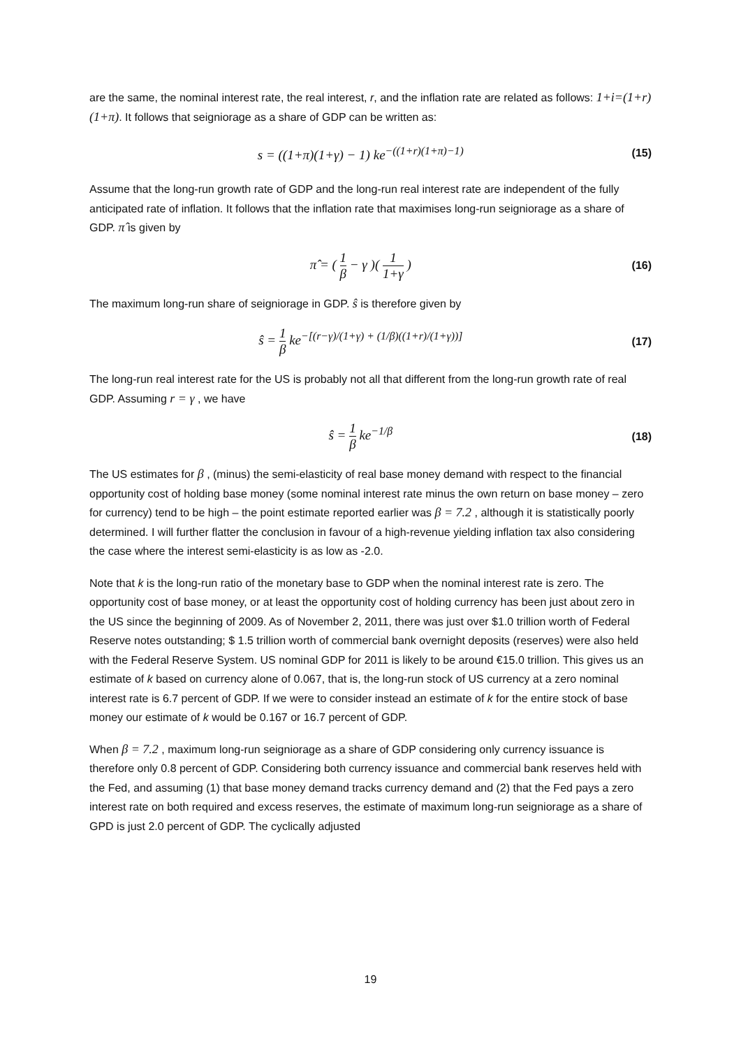are the same, the nominal interest rate, the real interest, r, and the inflation rate are related as follows: 1+i=(1+r)(1+π). It follows that seigniorage as a share of GDP can be written as:
s = ((1+π)(1+γ) − 1) ke<sup>−((1+r)(1+π)−1)</sup>
(15)
Assume that the long-run growth rate of GDP and the long-run real interest rate are independent of the fully anticipated rate of inflation. It follows that the inflation rate that maximises long-run seigniorage as a share of GDP. π̂ is given by
π̂ = ( 1 β − γ )( 1 1+γ )
(16)
The maximum long-run share of seigniorage in GDP. ŝ is therefore given by
ŝ = 1 β ke<sup>−[(r−γ)/(1+γ) + (1/β)((1+r)/(1+γ))]</sup>
(17)
The long-run real interest rate for the US is probably not all that different from the long-run growth rate of real GDP. Assuming r = γ , we have
ŝ = 1 β ke<sup>−1/β</sup>
(18)
The US estimates for β , (minus) the semi-elasticity of real base money demand with respect to the financial opportunity cost of holding base money (some nominal interest rate minus the own return on base money – zero for currency) tend to be high – the point estimate reported earlier was β = 7.2 , although it is statistically poorly determined. I will further flatter the conclusion in favour of a high-revenue yielding inflation tax also considering the case where the interest semi-elasticity is as low as -2.0.
Note that k is the long-run ratio of the monetary base to GDP when the nominal interest rate is zero. The opportunity cost of base money, or at least the opportunity cost of holding currency has been just about zero in the US since the beginning of 2009. As of November 2, 2011, there was just over $1.0 trillion worth of Federal Reserve notes outstanding; $ 1.5 trillion worth of commercial bank overnight deposits (reserves) were also held with the Federal Reserve System. US nominal GDP for 2011 is likely to be around €15.0 trillion. This gives us an estimate of k based on currency alone of 0.067, that is, the long-run stock of US currency at a zero nominal interest rate is 6.7 percent of GDP. If we were to consider instead an estimate of k for the entire stock of base money our estimate of k would be 0.167 or 16.7 percent of GDP.
When β = 7.2 , maximum long-run seigniorage as a share of GDP considering only currency issuance is therefore only 0.8 percent of GDP. Considering both currency issuance and commercial bank reserves held with the Fed, and assuming (1) that base money demand tracks currency demand and (2) that the Fed pays a zero interest rate on both required and excess reserves, the estimate of maximum long-run seigniorage as a share of GPD is just 2.0 percent of GDP. The cyclically adjusted
19